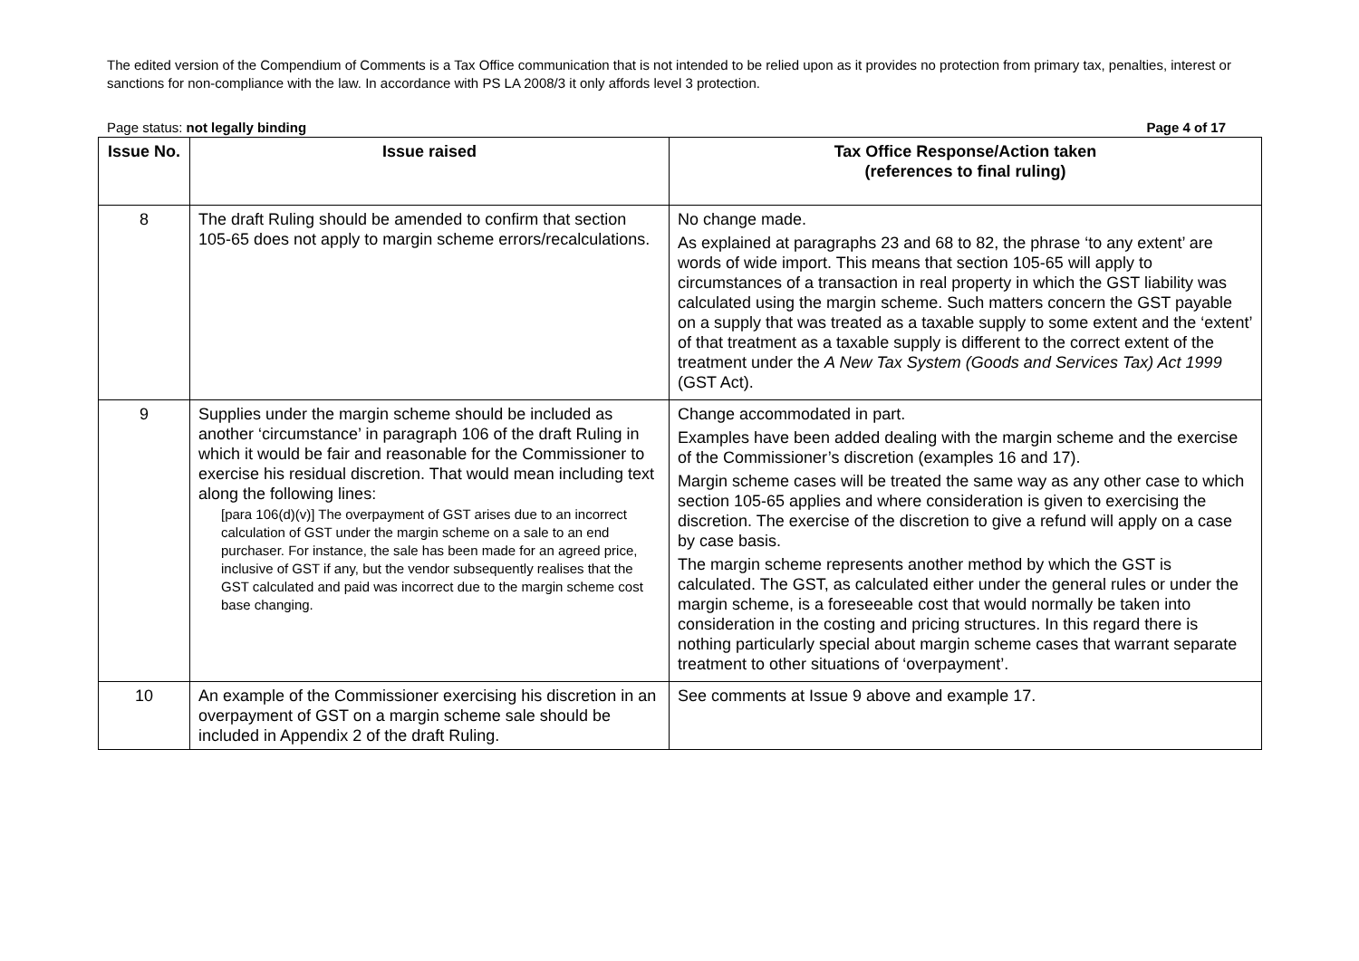The edited version of the Compendium of Comments is a Tax Office communication that is not intended to be relied upon as it provides no protection from primary tax, penalties, interest or sanctions for non-compliance with the law. In accordance with PS LA 2008/3 it only affords level 3 protection.
Page status: not legally binding Page 4 of 17
| Issue No. | Issue raised | Tax Office Response/Action taken (references to final ruling) |
| --- | --- | --- |
| 8 | The draft Ruling should be amended to confirm that section 105-65 does not apply to margin scheme errors/recalculations. | No change made. As explained at paragraphs 23 and 68 to 82, the phrase ‘to any extent’ are words of wide import. This means that section 105-65 will apply to circumstances of a transaction in real property in which the GST liability was calculated using the margin scheme. Such matters concern the GST payable on a supply that was treated as a taxable supply to some extent and the ‘extent’ of that treatment as a taxable supply is different to the correct extent of the treatment under the A New Tax System (Goods and Services Tax) Act 1999 (GST Act). |
| 9 | Supplies under the margin scheme should be included as another ‘circumstance’ in paragraph 106 of the draft Ruling in which it would be fair and reasonable for the Commissioner to exercise his residual discretion. That would mean including text along the following lines: [para 106(d)(v)] The overpayment of GST arises due to an incorrect calculation of GST under the margin scheme on a sale to an end purchaser. For instance, the sale has been made for an agreed price, inclusive of GST if any, but the vendor subsequently realises that the GST calculated and paid was incorrect due to the margin scheme cost base changing. | Change accommodated in part. Examples have been added dealing with the margin scheme and the exercise of the Commissioner’s discretion (examples 16 and 17). Margin scheme cases will be treated the same way as any other case to which section 105-65 applies and where consideration is given to exercising the discretion. The exercise of the discretion to give a refund will apply on a case by case basis. The margin scheme represents another method by which the GST is calculated. The GST, as calculated either under the general rules or under the margin scheme, is a foreseeable cost that would normally be taken into consideration in the costing and pricing structures. In this regard there is nothing particularly special about margin scheme cases that warrant separate treatment to other situations of ‘overpayment’. |
| 10 | An example of the Commissioner exercising his discretion in an overpayment of GST on a margin scheme sale should be included in Appendix 2 of the draft Ruling. | See comments at Issue 9 above and example 17. |